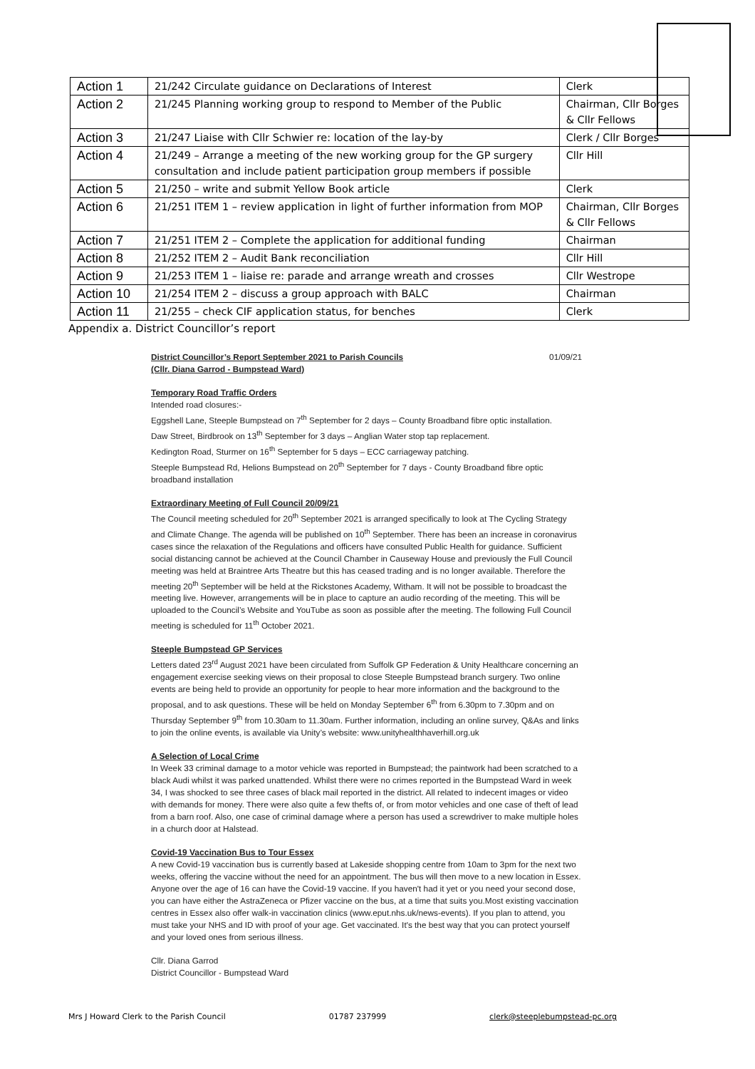| Action 1 | 21/242 Circulate guidance on Declarations of Interest | Clerk |
| Action 2 | 21/245 Planning working group to respond to Member of the Public | Chairman, Cllr Borges & Cllr Fellows |
| Action 3 | 21/247 Liaise with Cllr Schwier re: location of the lay-by | Clerk / Cllr Borges |
| Action 4 | 21/249 – Arrange a meeting of the new working group for the GP surgery consultation and include patient participation group members if possible | Cllr Hill |
| Action 5 | 21/250 – write and submit Yellow Book article | Clerk |
| Action 6 | 21/251 ITEM 1 – review application in light of further information from MOP | Chairman, Cllr Borges & Cllr Fellows |
| Action 7 | 21/251 ITEM 2 – Complete the application for additional funding | Chairman |
| Action 8 | 21/252 ITEM 2 – Audit Bank reconciliation | Cllr Hill |
| Action 9 | 21/253 ITEM 1 – liaise re: parade and arrange wreath and crosses | Cllr Westrope |
| Action 10 | 21/254 ITEM 2 – discuss a group approach with BALC | Chairman |
| Action 11 | 21/255 – check CIF application status, for benches | Clerk |
Appendix a. District Councillor’s report
District Councillor’s Report September 2021 to Parish Councils
(Cllr. Diana Garrod - Bumpstead Ward) 01/09/21
Temporary Road Traffic Orders
Intended road closures:-
Eggshell Lane, Steeple Bumpstead on 7<sup>th</sup> September for 2 days – County Broadband fibre optic installation.
Daw Street, Birdbrook on 13<sup>th</sup> September for 3 days – Anglian Water stop tap replacement.
Kedington Road, Sturmer on 16<sup>th</sup> September for 5 days – ECC carriageway patching.
Steeple Bumpstead Rd, Helions Bumpstead on 20<sup>th</sup> September for 7 days - County Broadband fibre optic broadband installation
Extraordinary Meeting of Full Council 20/09/21
The Council meeting scheduled for 20<sup>th</sup> September 2021 is arranged specifically to look at The Cycling Strategy and Climate Change. The agenda will be published on 10<sup>th</sup> September. There has been an increase in coronavirus cases since the relaxation of the Regulations and officers have consulted Public Health for guidance. Sufficient social distancing cannot be achieved at the Council Chamber in Causeway House and previously the Full Council meeting was held at Braintree Arts Theatre but this has ceased trading and is no longer available. Therefore the meeting 20<sup>th</sup> September will be held at the Rickstones Academy, Witham. It will not be possible to broadcast the meeting live. However, arrangements will be in place to capture an audio recording of the meeting. This will be uploaded to the Council’s Website and YouTube as soon as possible after the meeting. The following Full Council meeting is scheduled for 11<sup>th</sup> October 2021.
Steeple Bumpstead GP Services
Letters dated 23<sup>rd</sup> August 2021 have been circulated from Suffolk GP Federation & Unity Healthcare concerning an engagement exercise seeking views on their proposal to close Steeple Bumpstead branch surgery. Two online events are being held to provide an opportunity for people to hear more information and the background to the proposal, and to ask questions. These will be held on Monday September 6<sup>th</sup> from 6.30pm to 7.30pm and on Thursday September 9<sup>th</sup> from 10.30am to 11.30am. Further information, including an online survey, Q&As and links to join the online events, is available via Unity’s website: www.unityhealthhaverhill.org.uk
A Selection of Local Crime
In Week 33 criminal damage to a motor vehicle was reported in Bumpstead; the paintwork had been scratched to a black Audi whilst it was parked unattended. Whilst there were no crimes reported in the Bumpstead Ward in week 34, I was shocked to see three cases of black mail reported in the district. All related to indecent images or video with demands for money. There were also quite a few thefts of, or from motor vehicles and one case of theft of lead from a barn roof. Also, one case of criminal damage where a person has used a screwdriver to make multiple holes in a church door at Halstead.
Covid-19 Vaccination Bus to Tour Essex
A new Covid-19 vaccination bus is currently based at Lakeside shopping centre from 10am to 3pm for the next two weeks, offering the vaccine without the need for an appointment. The bus will then move to a new location in Essex. Anyone over the age of 16 can have the Covid-19 vaccine. If you haven't had it yet or you need your second dose, you can have either the AstraZeneca or Pfizer vaccine on the bus, at a time that suits you.Most existing vaccination centres in Essex also offer walk-in vaccination clinics (www.eput.nhs.uk/news-events). If you plan to attend, you must take your NHS and ID with proof of your age. Get vaccinated. It's the best way that you can protect yourself and your loved ones from serious illness.
Cllr. Diana Garrod
District Councillor - Bumpstead Ward
Mrs J Howard Clerk to the Parish Council 01787 237999 clerk@steeplebumpstead-pc.org